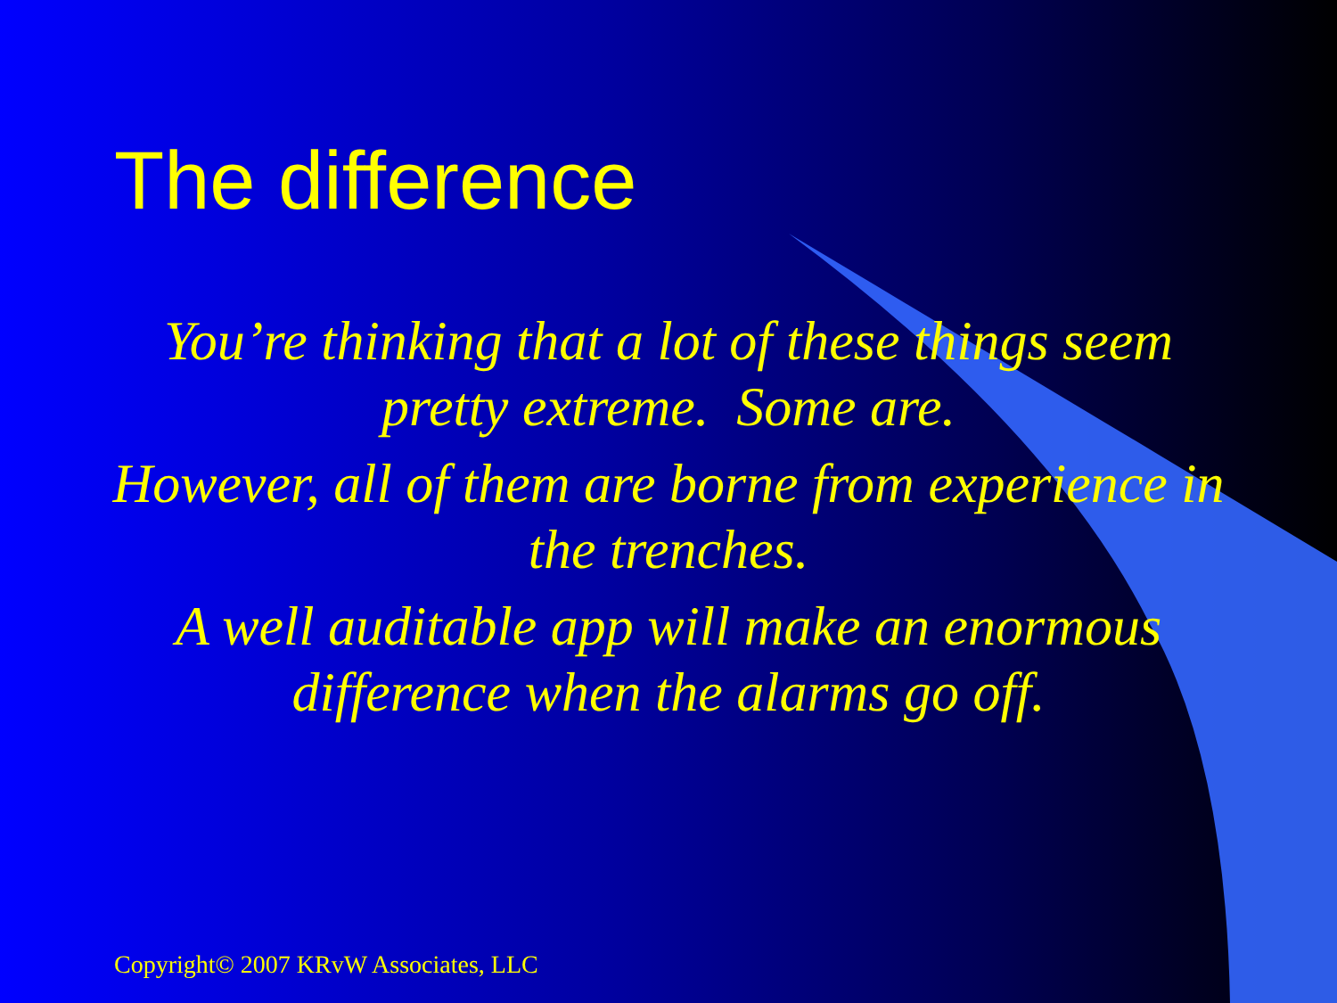The difference
You’re thinking that a lot of these things seem pretty extreme. Some are.
However, all of them are borne from experience in the trenches.
A well auditable app will make an enormous difference when the alarms go off.
Copyright© 2007 KRvW Associates, LLC